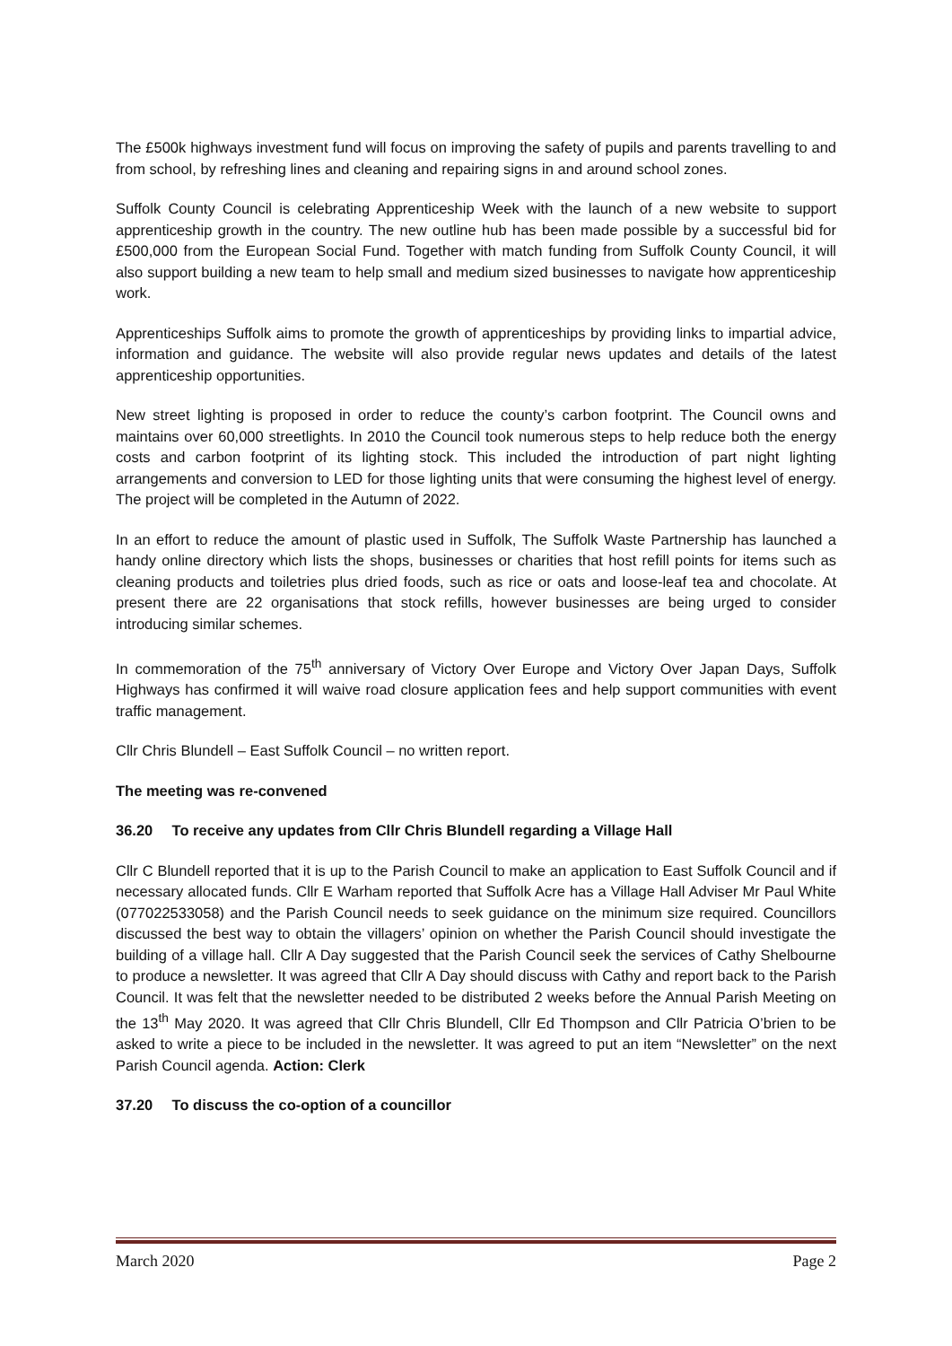The £500k highways investment fund will focus on improving the safety of pupils and parents travelling to and from school, by refreshing lines and cleaning and repairing signs in and around school zones.
Suffolk County Council is celebrating Apprenticeship Week with the launch of a new website to support apprenticeship growth in the country. The new outline hub has been made possible by a successful bid for £500,000 from the European Social Fund. Together with match funding from Suffolk County Council, it will also support building a new team to help small and medium sized businesses to navigate how apprenticeship work.
Apprenticeships Suffolk aims to promote the growth of apprenticeships by providing links to impartial advice, information and guidance. The website will also provide regular news updates and details of the latest apprenticeship opportunities.
New street lighting is proposed in order to reduce the county’s carbon footprint. The Council owns and maintains over 60,000 streetlights. In 2010 the Council took numerous steps to help reduce both the energy costs and carbon footprint of its lighting stock. This included the introduction of part night lighting arrangements and conversion to LED for those lighting units that were consuming the highest level of energy. The project will be completed in the Autumn of 2022.
In an effort to reduce the amount of plastic used in Suffolk, The Suffolk Waste Partnership has launched a handy online directory which lists the shops, businesses or charities that host refill points for items such as cleaning products and toiletries plus dried foods, such as rice or oats and loose-leaf tea and chocolate. At present there are 22 organisations that stock refills, however businesses are being urged to consider introducing similar schemes.
In commemoration of the 75<sup>th</sup> anniversary of Victory Over Europe and Victory Over Japan Days, Suffolk Highways has confirmed it will waive road closure application fees and help support communities with event traffic management.
Cllr Chris Blundell – East Suffolk Council – no written report.
The meeting was re-convened
36.20 To receive any updates from Cllr Chris Blundell regarding a Village Hall
Cllr C Blundell reported that it is up to the Parish Council to make an application to East Suffolk Council and if necessary allocated funds. Cllr E Warham reported that Suffolk Acre has a Village Hall Adviser Mr Paul White (077022533058) and the Parish Council needs to seek guidance on the minimum size required. Councillors discussed the best way to obtain the villagers’ opinion on whether the Parish Council should investigate the building of a village hall. Cllr A Day suggested that the Parish Council seek the services of Cathy Shelbourne to produce a newsletter. It was agreed that Cllr A Day should discuss with Cathy and report back to the Parish Council. It was felt that the newsletter needed to be distributed 2 weeks before the Annual Parish Meeting on the 13<sup>th</sup> May 2020. It was agreed that Cllr Chris Blundell, Cllr Ed Thompson and Cllr Patricia O’brien to be asked to write a piece to be included in the newsletter. It was agreed to put an item “Newsletter” on the next Parish Council agenda. Action: Clerk
37.20 To discuss the co-option of a councillor
March 2020 Page 2